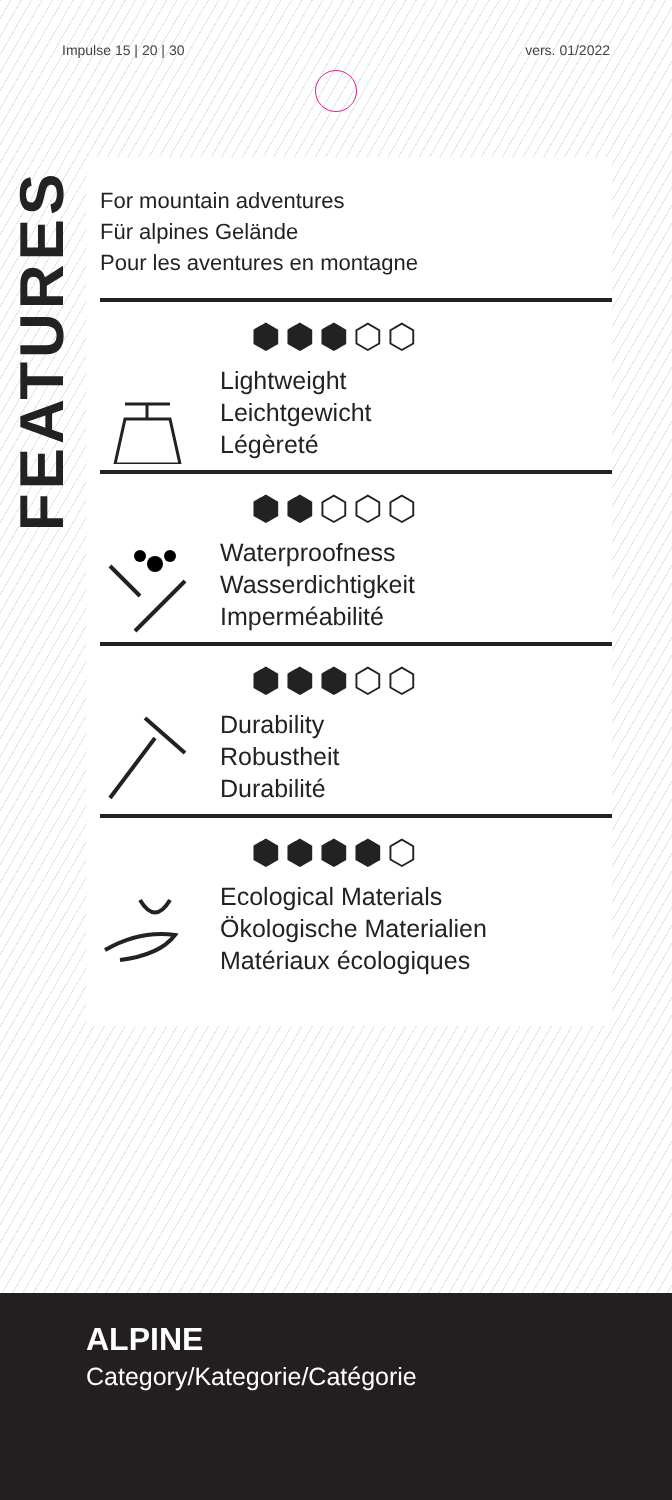Impulse 15 | 20 | 30 vers. 01/2022
FEATURES
For mountain adventures
Für alpines Gelände
Pour les aventures en montagne
⬢⬢⬢⬡⬡
Lightweight
Leichtgewicht
Légèreté
⬢⬢⬡⬡⬡
Waterproofness
Wasserdichtigkeit
Imperméabilité
⬢⬢⬢⬡⬡
Durability
Robustheit
Durabilité
⬢⬢⬢⬢⬡
Ecological Materials
Ökologische Materialien
Matériaux écologiques
ALPINE
Category/Kategorie/Catégorie